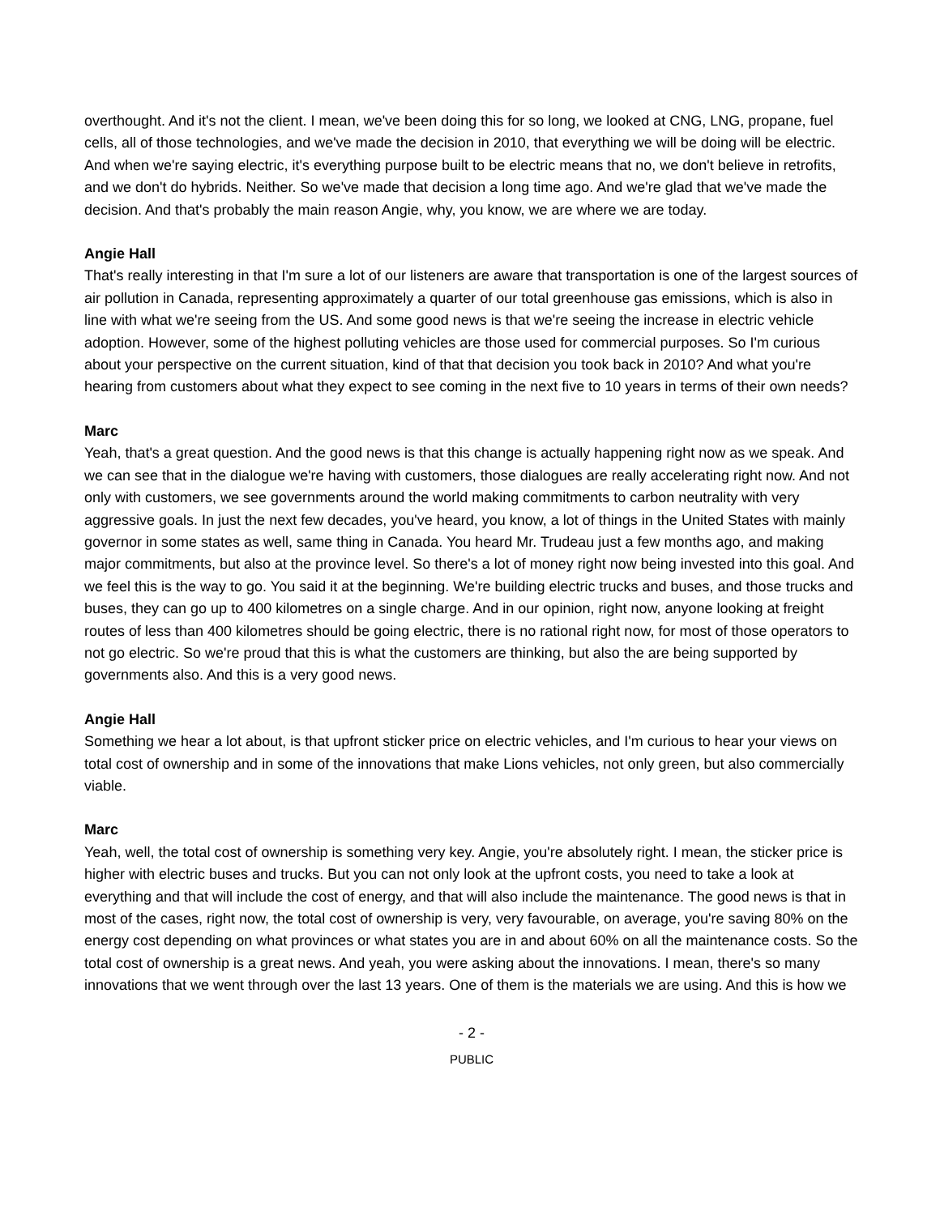overthought. And it's not the client. I mean, we've been doing this for so long, we looked at CNG, LNG, propane, fuel cells, all of those technologies, and we've made the decision in 2010, that everything we will be doing will be electric. And when we're saying electric, it's everything purpose built to be electric means that no, we don't believe in retrofits, and we don't do hybrids. Neither. So we've made that decision a long time ago. And we're glad that we've made the decision. And that's probably the main reason Angie, why, you know, we are where we are today.
Angie Hall
That's really interesting in that I'm sure a lot of our listeners are aware that transportation is one of the largest sources of air pollution in Canada, representing approximately a quarter of our total greenhouse gas emissions, which is also in line with what we're seeing from the US. And some good news is that we're seeing the increase in electric vehicle adoption. However, some of the highest polluting vehicles are those used for commercial purposes. So I'm curious about your perspective on the current situation, kind of that that decision you took back in 2010? And what you're hearing from customers about what they expect to see coming in the next five to 10 years in terms of their own needs?
Marc
Yeah, that's a great question. And the good news is that this change is actually happening right now as we speak. And we can see that in the dialogue we're having with customers, those dialogues are really accelerating right now. And not only with customers, we see governments around the world making commitments to carbon neutrality with very aggressive goals. In just the next few decades, you've heard, you know, a lot of things in the United States with mainly governor in some states as well, same thing in Canada. You heard Mr. Trudeau just a few months ago, and making major commitments, but also at the province level. So there's a lot of money right now being invested into this goal. And we feel this is the way to go. You said it at the beginning. We're building electric trucks and buses, and those trucks and buses, they can go up to 400 kilometres on a single charge. And in our opinion, right now, anyone looking at freight routes of less than 400 kilometres should be going electric, there is no rational right now, for most of those operators to not go electric. So we're proud that this is what the customers are thinking, but also the are being supported by governments also. And this is a very good news.
Angie Hall
Something we hear a lot about, is that upfront sticker price on electric vehicles, and I'm curious to hear your views on total cost of ownership and in some of the innovations that make Lions vehicles, not only green, but also commercially viable.
Marc
Yeah, well, the total cost of ownership is something very key. Angie, you're absolutely right. I mean, the sticker price is higher with electric buses and trucks. But you can not only look at the upfront costs, you need to take a look at everything and that will include the cost of energy, and that will also include the maintenance. The good news is that in most of the cases, right now, the total cost of ownership is very, very favourable, on average, you're saving 80% on the energy cost depending on what provinces or what states you are in and about 60% on all the maintenance costs. So the total cost of ownership is a great news. And yeah, you were asking about the innovations. I mean, there's so many innovations that we went through over the last 13 years. One of them is the materials we are using. And this is how we
- 2 -
PUBLIC